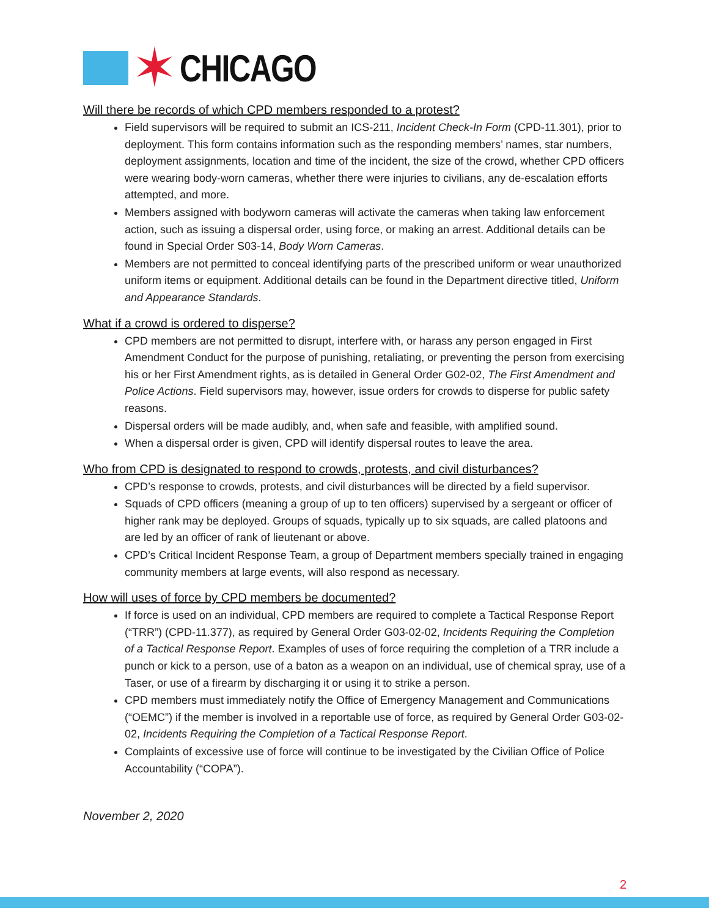✶
CHICAGO
Will there be records of which CPD members responded to a protest?
Field supervisors will be required to submit an ICS-211, Incident Check-In Form (CPD-11.301), prior to deployment. This form contains information such as the responding members’ names, star numbers, deployment assignments, location and time of the incident, the size of the crowd, whether CPD officers were wearing body-worn cameras, whether there were injuries to civilians, any de-escalation efforts attempted, and more.
Members assigned with bodyworn cameras will activate the cameras when taking law enforcement action, such as issuing a dispersal order, using force, or making an arrest. Additional details can be found in Special Order S03-14, Body Worn Cameras.
Members are not permitted to conceal identifying parts of the prescribed uniform or wear unauthorized uniform items or equipment. Additional details can be found in the Department directive titled, Uniform and Appearance Standards.
What if a crowd is ordered to disperse?
CPD members are not permitted to disrupt, interfere with, or harass any person engaged in First Amendment Conduct for the purpose of punishing, retaliating, or preventing the person from exercising his or her First Amendment rights, as is detailed in General Order G02-02, The First Amendment and Police Actions. Field supervisors may, however, issue orders for crowds to disperse for public safety reasons.
Dispersal orders will be made audibly, and, when safe and feasible, with amplified sound.
When a dispersal order is given, CPD will identify dispersal routes to leave the area.
Who from CPD is designated to respond to crowds, protests, and civil disturbances?
CPD’s response to crowds, protests, and civil disturbances will be directed by a field supervisor.
Squads of CPD officers (meaning a group of up to ten officers) supervised by a sergeant or officer of higher rank may be deployed. Groups of squads, typically up to six squads, are called platoons and are led by an officer of rank of lieutenant or above.
CPD’s Critical Incident Response Team, a group of Department members specially trained in engaging community members at large events, will also respond as necessary.
How will uses of force by CPD members be documented?
If force is used on an individual, CPD members are required to complete a Tactical Response Report (“TRR”) (CPD-11.377), as required by General Order G03-02-02, Incidents Requiring the Completion of a Tactical Response Report. Examples of uses of force requiring the completion of a TRR include a punch or kick to a person, use of a baton as a weapon on an individual, use of chemical spray, use of a Taser, or use of a firearm by discharging it or using it to strike a person.
CPD members must immediately notify the Office of Emergency Management and Communications (“OEMC”) if the member is involved in a reportable use of force, as required by General Order G03-02-02, Incidents Requiring the Completion of a Tactical Response Report.
Complaints of excessive use of force will continue to be investigated by the Civilian Office of Police Accountability (“COPA”).
November 2, 2020
2